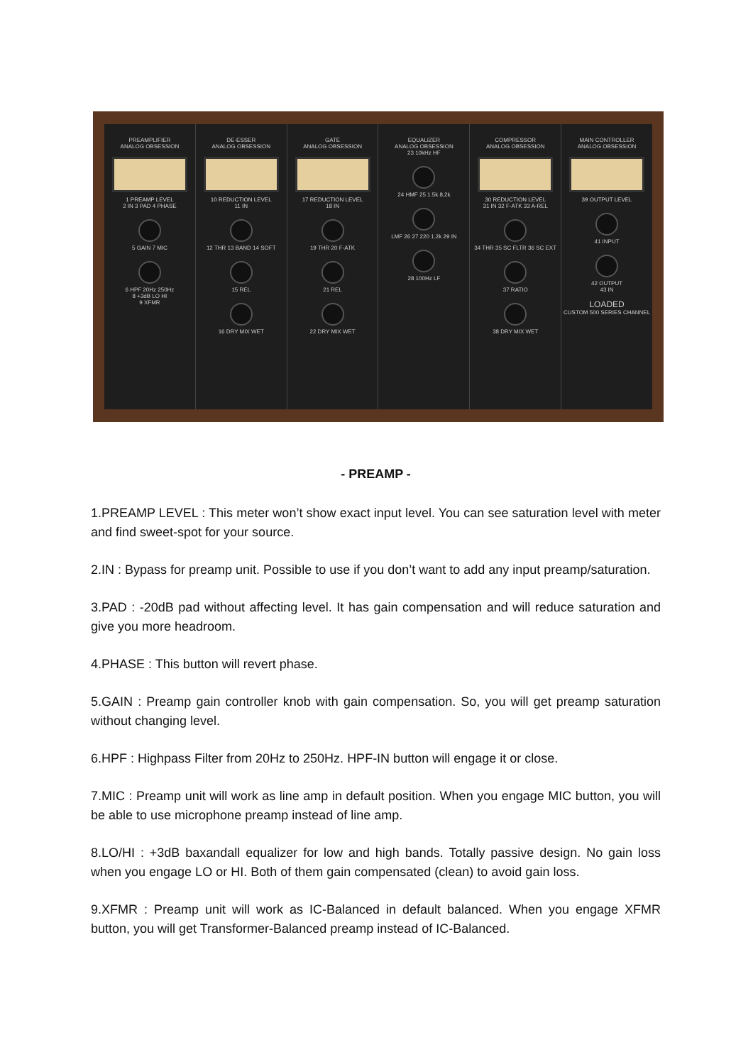PREAMPLIFIER
ANALOG OBSESSION
1 PREAMP LEVEL
2 IN 3 PAD 4 PHASE
5 GAIN 7 MIC
6 HPF 20Hz 250Hz
8 +3dB LO HI
9 XFMR
DE-ESSER
ANALOG OBSESSION
10 REDUCTION LEVEL
11 IN
12 THR 13 BAND 14 SOFT
15 REL
16 DRY MIX WET
GATE
ANALOG OBSESSION
17 REDUCTION LEVEL
18 IN
19 THR 20 F-ATK
21 REL
22 DRY MIX WET
EQUALIZER
ANALOG OBSESSION
23 10kHz HF
24 HMF 25 1.5k 8.2k
LMF 26 27 220 1.2k 29 IN
28 100Hz LF
COMPRESSOR
ANALOG OBSESSION
30 REDUCTION LEVEL
31 IN 32 F-ATK 33 A-REL
34 THR 35 SC FLTR 36 SC EXT
37 RATIO
38 DRY MIX WET
MAIN CONTROLLER
ANALOG OBSESSION
39 OUTPUT LEVEL
41 INPUT
42 OUTPUT
43 IN
LOADED
CUSTOM 500 SERIES CHANNEL
- PREAMP -
1.PREAMP LEVEL : This meter won’t show exact input level. You can see saturation level with meter and find sweet-spot for your source.
2.IN : Bypass for preamp unit. Possible to use if you don’t want to add any input preamp/saturation.
3.PAD : -20dB pad without affecting level. It has gain compensation and will reduce saturation and give you more headroom.
4.PHASE : This button will revert phase.
5.GAIN : Preamp gain controller knob with gain compensation. So, you will get preamp saturation without changing level.
6.HPF : Highpass Filter from 20Hz to 250Hz. HPF-IN button will engage it or close.
7.MIC : Preamp unit will work as line amp in default position. When you engage MIC button, you will be able to use microphone preamp instead of line amp.
8.LO/HI : +3dB baxandall equalizer for low and high bands. Totally passive design. No gain loss when you engage LO or HI. Both of them gain compensated (clean) to avoid gain loss.
9.XFMR : Preamp unit will work as IC-Balanced in default balanced. When you engage XFMR button, you will get Transformer-Balanced preamp instead of IC-Balanced.